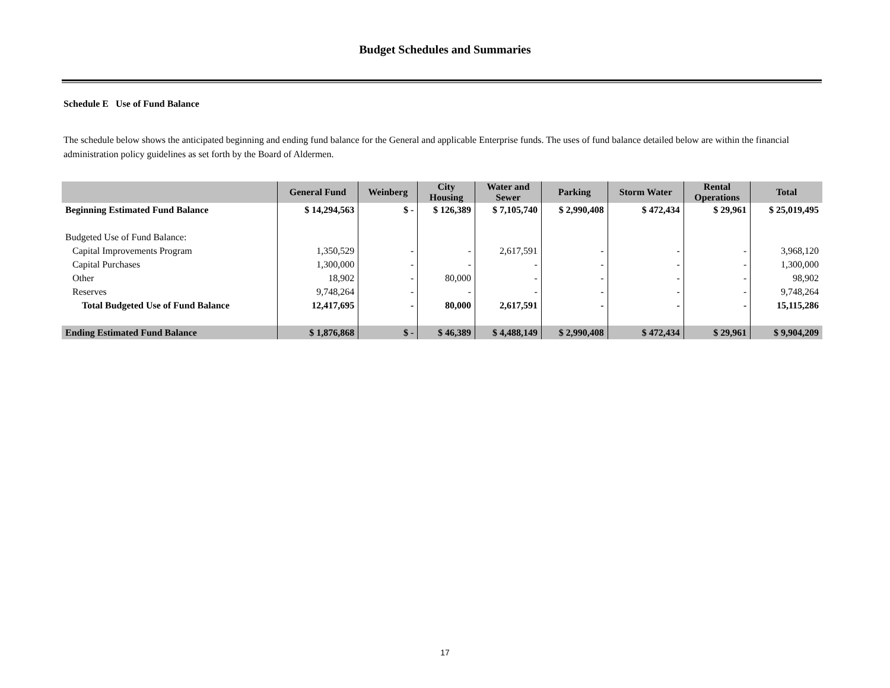Budget Schedules and Summaries
Schedule E Use of Fund Balance
The schedule below shows the anticipated beginning and ending fund balance for the General and applicable Enterprise funds. The uses of fund balance detailed below are within the financial administration policy guidelines as set forth by the Board of Aldermen.
| | General Fund | Weinberg | City Housing | Water and Sewer | Parking | Storm Water | Rental Operations | Total |
| --- | --- | --- | --- | --- | --- | --- | --- | --- |
| Beginning Estimated Fund Balance | $ 14,294,563 | $ - | $ 126,389 | $ 7,105,740 | $ 2,990,408 | $ 472,434 | $ 29,961 | $ 25,019,495 |
| Budgeted Use of Fund Balance: | | | | | | | | |
| Capital Improvements Program | 1,350,529 | - | - | 2,617,591 | - | - | - | 3,968,120 |
| Capital Purchases | 1,300,000 | - | - | - | - | - | - | 1,300,000 |
| Other | 18,902 | - | 80,000 | - | - | - | - | 98,902 |
| Reserves | 9,748,264 | - | - | - | - | - | - | 9,748,264 |
| Total Budgeted Use of Fund Balance | 12,417,695 | - | 80,000 | 2,617,591 | - | - | - | 15,115,286 |
| Ending Estimated Fund Balance | $ 1,876,868 | $ - | $ 46,389 | $ 4,488,149 | $ 2,990,408 | $ 472,434 | $ 29,961 | $ 9,904,209 |
17